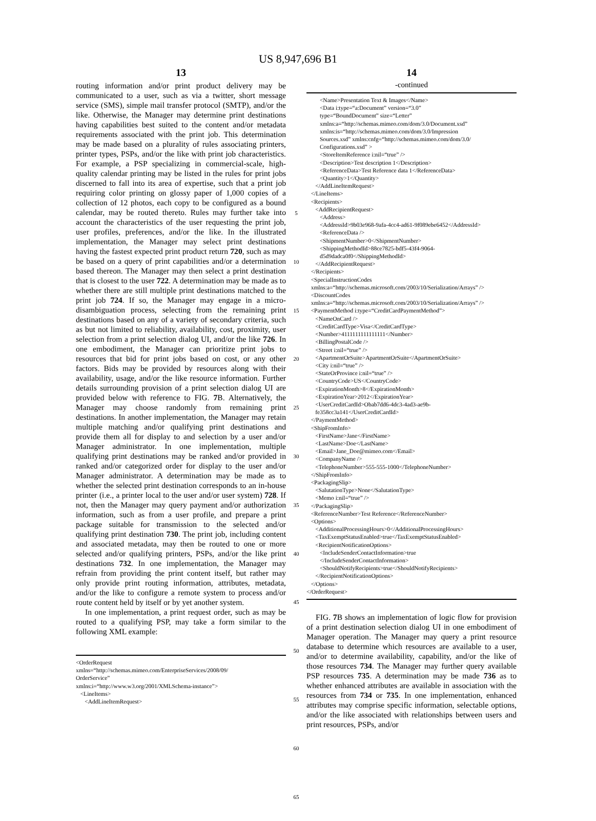US 8,947,696 B1
13
routing information and/or print product delivery may be communicated to a user, such as via a twitter, short message service (SMS), simple mail transfer protocol (SMTP), and/or the like. Otherwise, the Manager may determine print destinations having capabilities best suited to the content and/or metadata requirements associated with the print job. This determination may be made based on a plurality of rules associating printers, printer types, PSPs, and/or the like with print job characteristics. For example, a PSP specializing in commercial-scale, high-quality calendar printing may be listed in the rules for print jobs discerned to fall into its area of expertise, such that a print job requiring color printing on glossy paper of 1,000 copies of a collection of 12 photos, each copy to be configured as a bound calendar, may be routed thereto. Rules may further take into account the characteristics of the user requesting the print job, user profiles, preferences, and/or the like. In the illustrated implementation, the Manager may select print destinations having the fastest expected print product return 720, such as may be based on a query of print capabilities and/or a determination based thereon. The Manager may then select a print destination that is closest to the user 722. A determination may be made as to whether there are still multiple print destinations matched to the print job 724. If so, the Manager may engage in a micro-disambiguation process, selecting from the remaining print destinations based on any of a variety of secondary criteria, such as but not limited to reliability, availability, cost, proximity, user selection from a print selection dialog UI, and/or the like 726. In one embodiment, the Manager can prioritize print jobs to resources that bid for print jobs based on cost, or any other factors. Bids may be provided by resources along with their availability, usage, and/or the like resource information. Further details surrounding provision of a print selection dialog UI are provided below with reference to FIG. 7 B. Alternatively, the Manager may choose randomly from remaining print destinations. In another implementation, the Manager may retain multiple matching and/or qualifying print destinations and provide them all for display to and selection by a user and/or Manager administrator. In one implementation, multiple qualifying print destinations may be ranked and/or provided in ranked and/or categorized order for display to the user and/or Manager administrator. A determination may be made as to whether the selected print destination corresponds to an in-house printer (i.e., a printer local to the user and/or user system) 728. If not, then the Manager may query payment and/or authorization information, such as from a user profile, and prepare a print package suitable for transmission to the selected and/or qualifying print destination 730. The print job, including content and associated metadata, may then be routed to one or more selected and/or qualifying printers, PSPs, and/or the like print destinations 732. In one implementation, the Manager may refrain from providing the print content itself, but rather may only provide print routing information, attributes, metadata, and/or the like to configure a remote system to process and/or route content held by itself or by yet another system.
In one implementation, a print request order, such as may be routed to a qualifying PSP, may take a form similar to the following XML example:
<OrderRequest
xmlns=“http://schemas.mimeo.com/EnterpriseServices/2008/09/
OrderService”
xmlns:i=“http://www.w3.org/2001/XMLSchema-instance”>
   <LineItems>
      <AddLineItemRequest>
5
10
15
20
25
30
35
40
45
50
55
60
65
14
-continued
         <Name>Presentation Text & Images</Name>
         <Data i:type=“a:Document” version=“3.0”
         type=“BoundDocument” size=“Letter”
         xmlns:a=“http://schemas.mimeo.com/dom/3.0/Document.xsd”
         xmlns:is=“http://schemas.mimeo.com/dom/3.0/Impression
         Sources.xsd” xmlns:cnfg=“http://schemas.mimeo.com/dom/3.0/
         Configurations.xsd” >
         <StoreItemReference i:nil=“true” />
         <Description>Test description 1</Description>
         <ReferenceData>Test Reference data 1</ReferenceData>
         <Quantity>1</Quantity>
      </AddLineItemRequest>
   </LineItems>
   <Recipients>
      <AddRecipientRequest>
         <Address>
         <AddressId>9b03e968-9afa-4cc4-ad61-9f089ebe6452</AddressId>
         <ReferenceData />
         <ShipmentNumber>0</ShipmentNumber>
         <ShippingMethodId>88ce7825-bdf5-43f4-9064-
         d5d9dadca0f0</ShippingMethodId>
      </AddRecipientRequest>
   </Recipients>
   <SpecialInstructionCodes
   xmlns:a=“http://schemas.microsoft.com/2003/10/Serialization/Arrays” />
   <DiscountCodes
   xmlns:a=“http://schemas.microsoft.com/2003/10/Serialization/Arrays” />
   <PaymentMethod i:type=“CreditCardPaymentMethod”>
      <NameOnCard />
      <CreditCardType>Visa</CreditCardType>
      <Number>4111111111111111</Number>
      <BillingPostalCode />
      <Street i:nil=“true” />
      <ApartmentOrSuite>ApartmentOrSuite</ApartmentOrSuite>
      <City i:nil=“true” />
      <StateOrProvince i:nil=“true” />
      <CountryCode>US</CountryCode>
      <ExpirationMonth>8</ExpirationMonth>
      <ExpirationYear>2012</ExpirationYear>
      <UserCreditCardId>Obab7dd6-4dc3-4ad3-ae9b-
      fe358cc3a141</UserCreditCardId>
   </PaymentMethod>
   <ShipFromInfo>
      <FirstName>Jane</FirstName>
      <LastName>Doe</LastName>
      <Email>Jane_Doe@mimeo.com</Email>
      <CompanyName />
      <TelephoneNumber>555-555-1000</TelephoneNumber>
   </ShipFromInfo>
   <PackagingSlip>
      <SalutationType>None</SalutationType>
      <Memo i:nil=“true” />
   </PackagingSlip>
   <ReferenceNumber>Test Reference</ReferenceNumber>
   <Options>
      <AdditionalProcessingHours>0</AdditionalProcessingHours>
      <TaxExemptStatusEnabled>true</TaxExemptStatusEnabled>
      <RecipientNotificationOptions>
         <IncludeSenderContactInformation>true
         </IncludeSenderContactInformation>
         <ShouldNotifyRecipients>true</ShouldNotifyRecipients>
      </RecipientNotificationOptions>
   </Options>
</OrderRequest>
FIG. 7 B shows an implementation of logic flow for provision of a print destination selection dialog UI in one embodiment of Manager operation. The Manager may query a print resource database to determine which resources are available to a user, and/or to determine availability, capability, and/or the like of those resources 734. The Manager may further query available PSP resources 735. A determination may be made 736 as to whether enhanced attributes are available in association with the resources from 734 or 735. In one implementation, enhanced attributes may comprise specific information, selectable options, and/or the like associated with relationships between users and print resources, PSPs, and/or